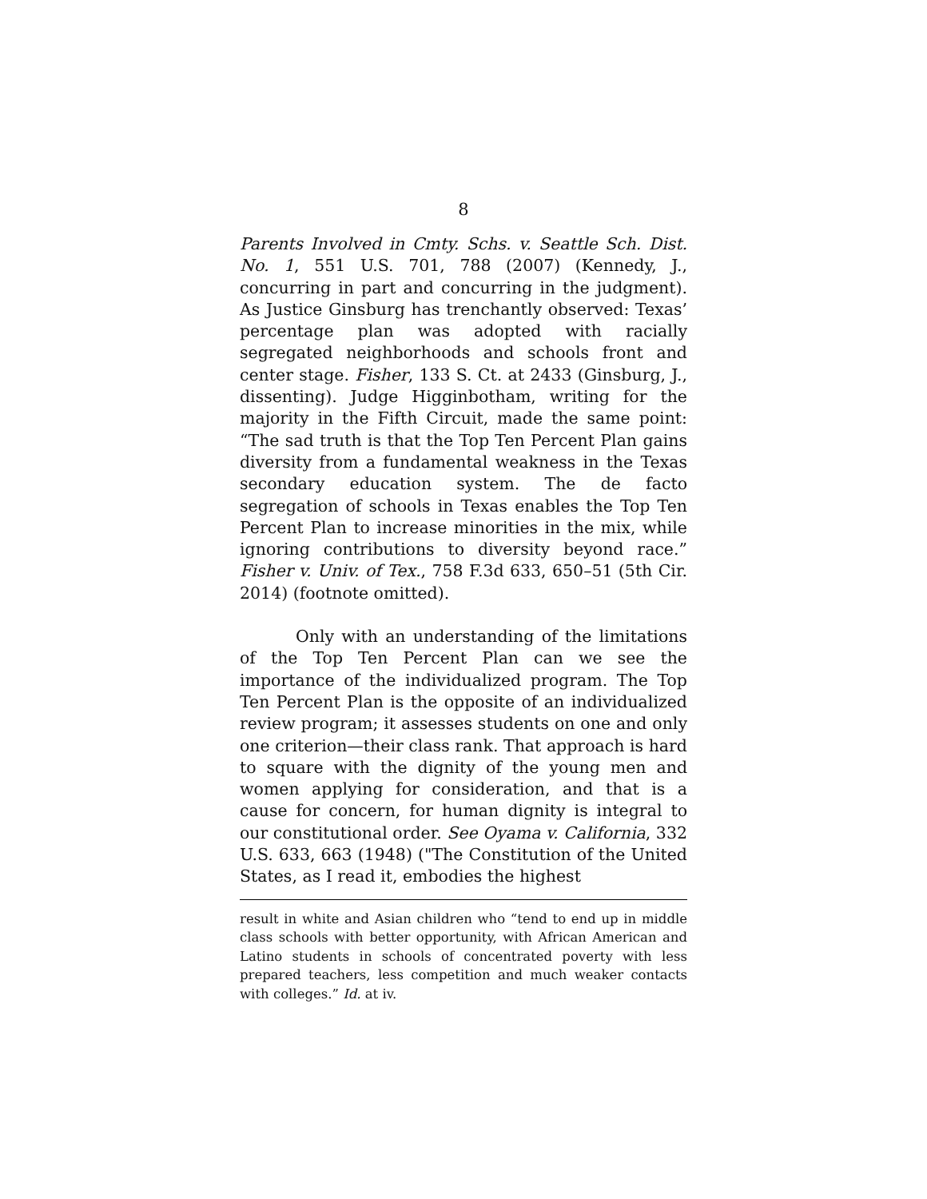8
Parents Involved in Cmty. Schs. v. Seattle Sch. Dist. No. 1, 551 U.S. 701, 788 (2007) (Kennedy, J., concurring in part and concurring in the judgment). As Justice Ginsburg has trenchantly observed: Texas’ percentage plan was adopted with racially segregated neighborhoods and schools front and center stage. Fisher, 133 S. Ct. at 2433 (Ginsburg, J., dissenting). Judge Higginbotham, writing for the majority in the Fifth Circuit, made the same point: “The sad truth is that the Top Ten Percent Plan gains diversity from a fundamental weakness in the Texas secondary education system. The de facto segregation of schools in Texas enables the Top Ten Percent Plan to increase minorities in the mix, while ignoring contributions to diversity beyond race.” Fisher v. Univ. of Tex., 758 F.3d 633, 650–51 (5th Cir. 2014) (footnote omitted).
Only with an understanding of the limitations of the Top Ten Percent Plan can we see the importance of the individualized program. The Top Ten Percent Plan is the opposite of an individualized review program; it assesses students on one and only one criterion—their class rank. That approach is hard to square with the dignity of the young men and women applying for consideration, and that is a cause for concern, for human dignity is integral to our constitutional order. See Oyama v. California, 332 U.S. 633, 663 (1948) ("The Constitution of the United States, as I read it, embodies the highest
result in white and Asian children who “tend to end up in middle class schools with better opportunity, with African American and Latino students in schools of concentrated poverty with less prepared teachers, less competition and much weaker contacts with colleges.” Id. at iv.